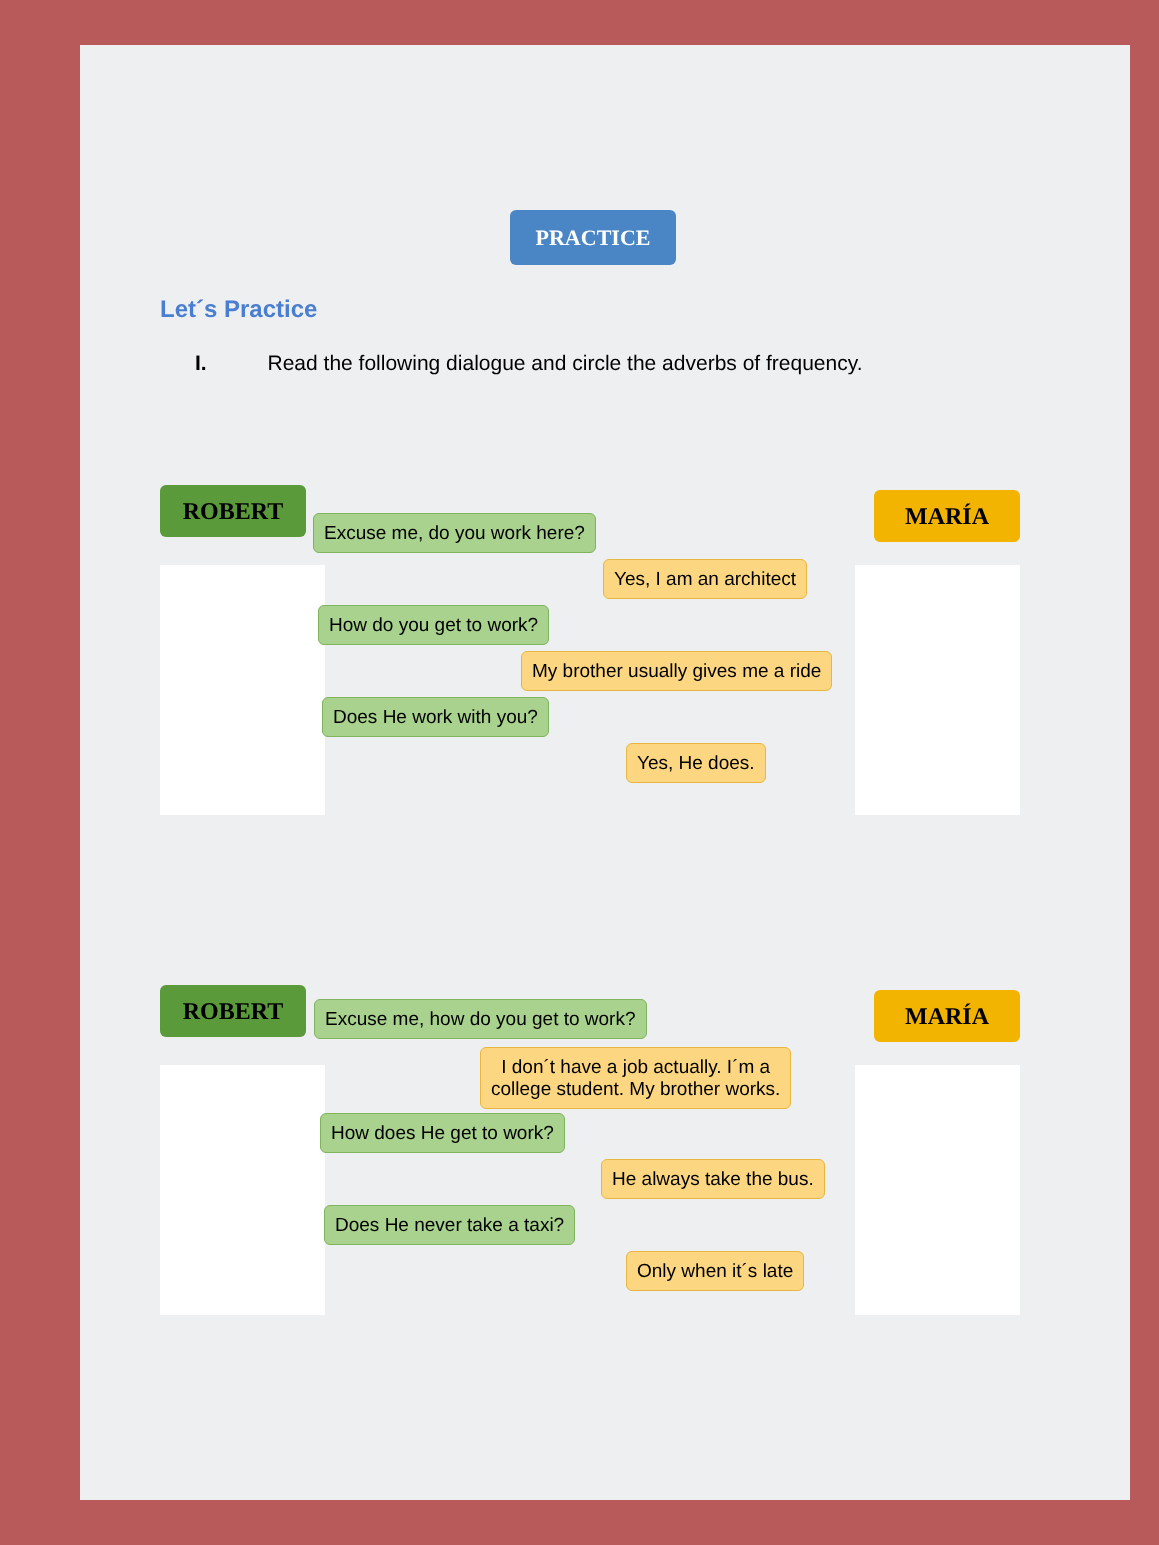PRACTICE
Let´s Practice
I. Read the following dialogue and circle the adverbs of frequency.
ROBERT MARÍA
Excuse me, do you work here?
Yes, I am an architect
How do you get to work?
My brother usually gives me a ride
Does He work with you?
Yes, He does.
ROBERT MARÍA
Excuse me, how do you get to work?
I don´t have a job actually. I´m a
college student. My brother works.
How does He get to work?
He always take the bus.
Does He never take a taxi?
Only when it´s late